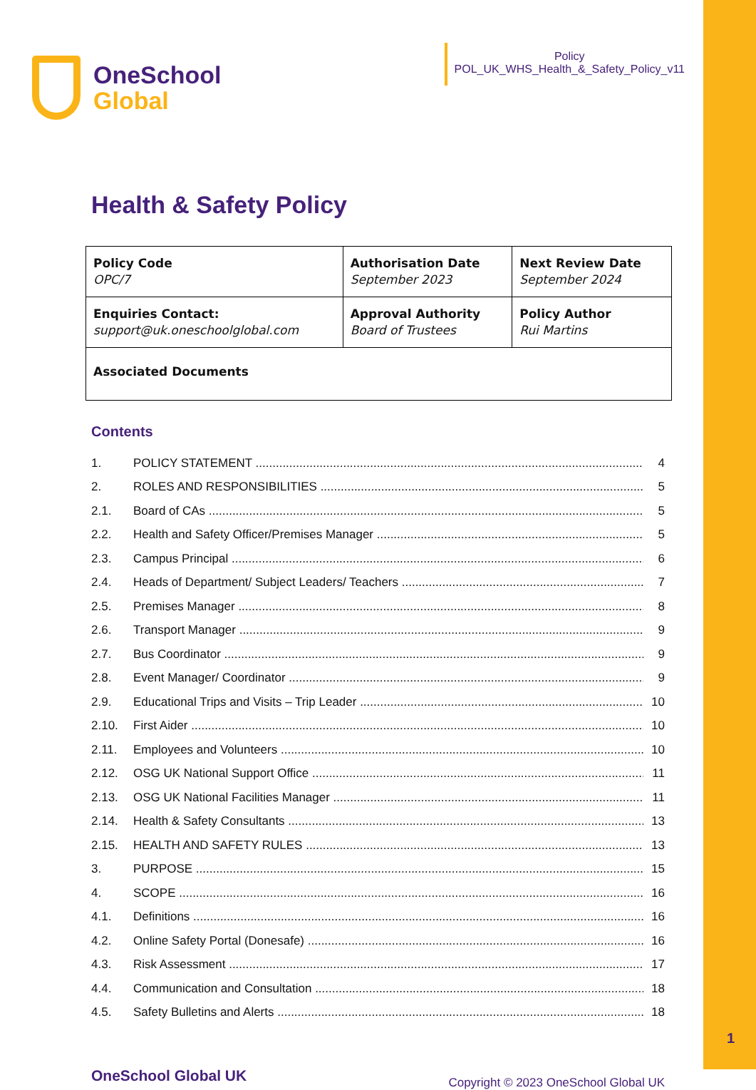OneSchool
Global
Policy
POL_UK_WHS_Health_&_Safety_Policy_v11
Health & Safety Policy
| Policy Code OPC/7 | Authorisation Date September 2023 | Next Review Date September 2024 |
| Enquiries Contact: support@uk.oneschoolglobal.com | Approval Authority Board of Trustees | Policy Author Rui Martins |
| Associated Documents | | |
Contents
1. POLICY STATEMENT 4
2. ROLES AND RESPONSIBILITIES 5
2.1. Board of CAs 5
2.2. Health and Safety Officer/Premises Manager 5
2.3. Campus Principal 6
2.4. Heads of Department/ Subject Leaders/ Teachers 7
2.5. Premises Manager 8
2.6. Transport Manager 9
2.7. Bus Coordinator 9
2.8. Event Manager/ Coordinator 9
2.9. Educational Trips and Visits – Trip Leader 10
2.10. First Aider 10
2.11. Employees and Volunteers 10
2.12. OSG UK National Support Office 11
2.13. OSG UK National Facilities Manager 11
2.14. Health & Safety Consultants 13
2.15. HEALTH AND SAFETY RULES 13
3. PURPOSE 15
4. SCOPE 16
4.1. Definitions 16
4.2. Online Safety Portal (Donesafe) 16
4.3. Risk Assessment 17
4.4. Communication and Consultation 18
4.5. Safety Bulletins and Alerts 18
OneSchool Global UK Copyright © 2023 OneSchool Global UK
1